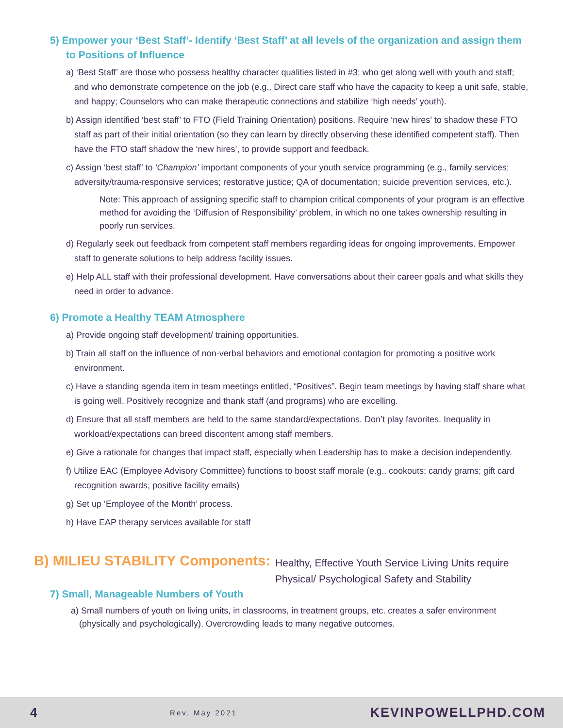5) Empower your ‘Best Staff’- Identify ‘Best Staff’ at all levels of the organization and assign them to Positions of Influence
a) ‘Best Staff’ are those who possess healthy character qualities listed in #3; who get along well with youth and staff; and who demonstrate competence on the job (e.g., Direct care staff who have the capacity to keep a unit safe, stable, and happy; Counselors who can make therapeutic connections and stabilize ‘high needs’ youth).
b) Assign identified ‘best staff’ to FTO (Field Training Orientation) positions. Require ‘new hires’ to shadow these FTO staff as part of their initial orientation (so they can learn by directly observing these identified competent staff). Then have the FTO staff shadow the ‘new hires’, to provide support and feedback.
c) Assign ‘best staff’ to ‘Champion’ important components of your youth service programming (e.g., family services; adversity/trauma-responsive services; restorative justice; QA of documentation; suicide prevention services, etc.).
Note: This approach of assigning specific staff to champion critical components of your program is an effective method for avoiding the ‘Diffusion of Responsibility’ problem, in which no one takes ownership resulting in poorly run services.
d) Regularly seek out feedback from competent staff members regarding ideas for ongoing improvements. Empower staff to generate solutions to help address facility issues.
e) Help ALL staff with their professional development. Have conversations about their career goals and what skills they need in order to advance.
6) Promote a Healthy TEAM Atmosphere
a) Provide ongoing staff development/ training opportunities.
b) Train all staff on the influence of non-verbal behaviors and emotional contagion for promoting a positive work environment.
c) Have a standing agenda item in team meetings entitled, “Positives”. Begin team meetings by having staff share what is going well. Positively recognize and thank staff (and programs) who are excelling.
d) Ensure that all staff members are held to the same standard/expectations. Don’t play favorites. Inequality in workload/expectations can breed discontent among staff members.
e) Give a rationale for changes that impact staff, especially when Leadership has to make a decision independently.
f) Utilize EAC (Employee Advisory Committee) functions to boost staff morale (e.g., cookouts; candy grams; gift card recognition awards; positive facility emails)
g) Set up ‘Employee of the Month’ process.
h) Have EAP therapy services available for staff
B) MILIEU STABILITY Components:
Healthy, Effective Youth Service Living Units require Physical/ Psychological Safety and Stability
7) Small, Manageable Numbers of Youth
a) Small numbers of youth on living units, in classrooms, in treatment groups, etc. creates a safer environment (physically and psychologically). Overcrowding leads to many negative outcomes.
4 Rev. May 2021 KEVINPOWELLPHD.COM